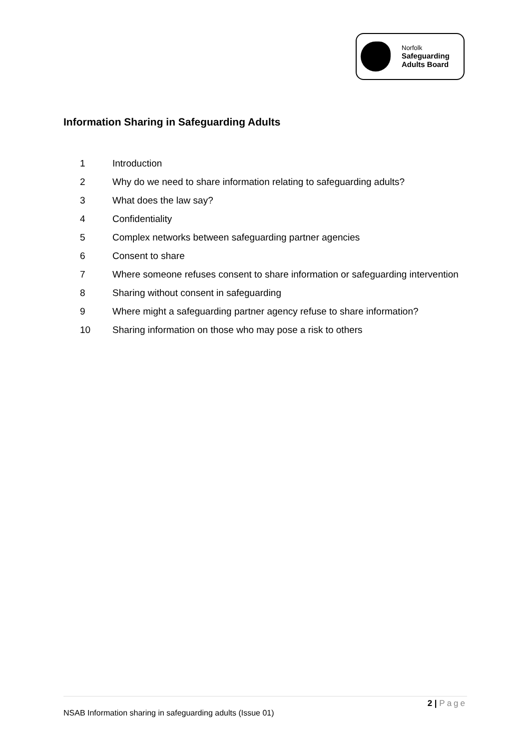Norfolk
Safeguarding
Adults Board
Information Sharing in Safeguarding Adults
1 Introduction
2 Why do we need to share information relating to safeguarding adults?
3 What does the law say?
4 Confidentiality
5 Complex networks between safeguarding partner agencies
6 Consent to share
7 Where someone refuses consent to share information or safeguarding intervention
8 Sharing without consent in safeguarding
9 Where might a safeguarding partner agency refuse to share information?
10 Sharing information on those who may pose a risk to others
2 | Page
NSAB Information sharing in safeguarding adults (Issue 01)